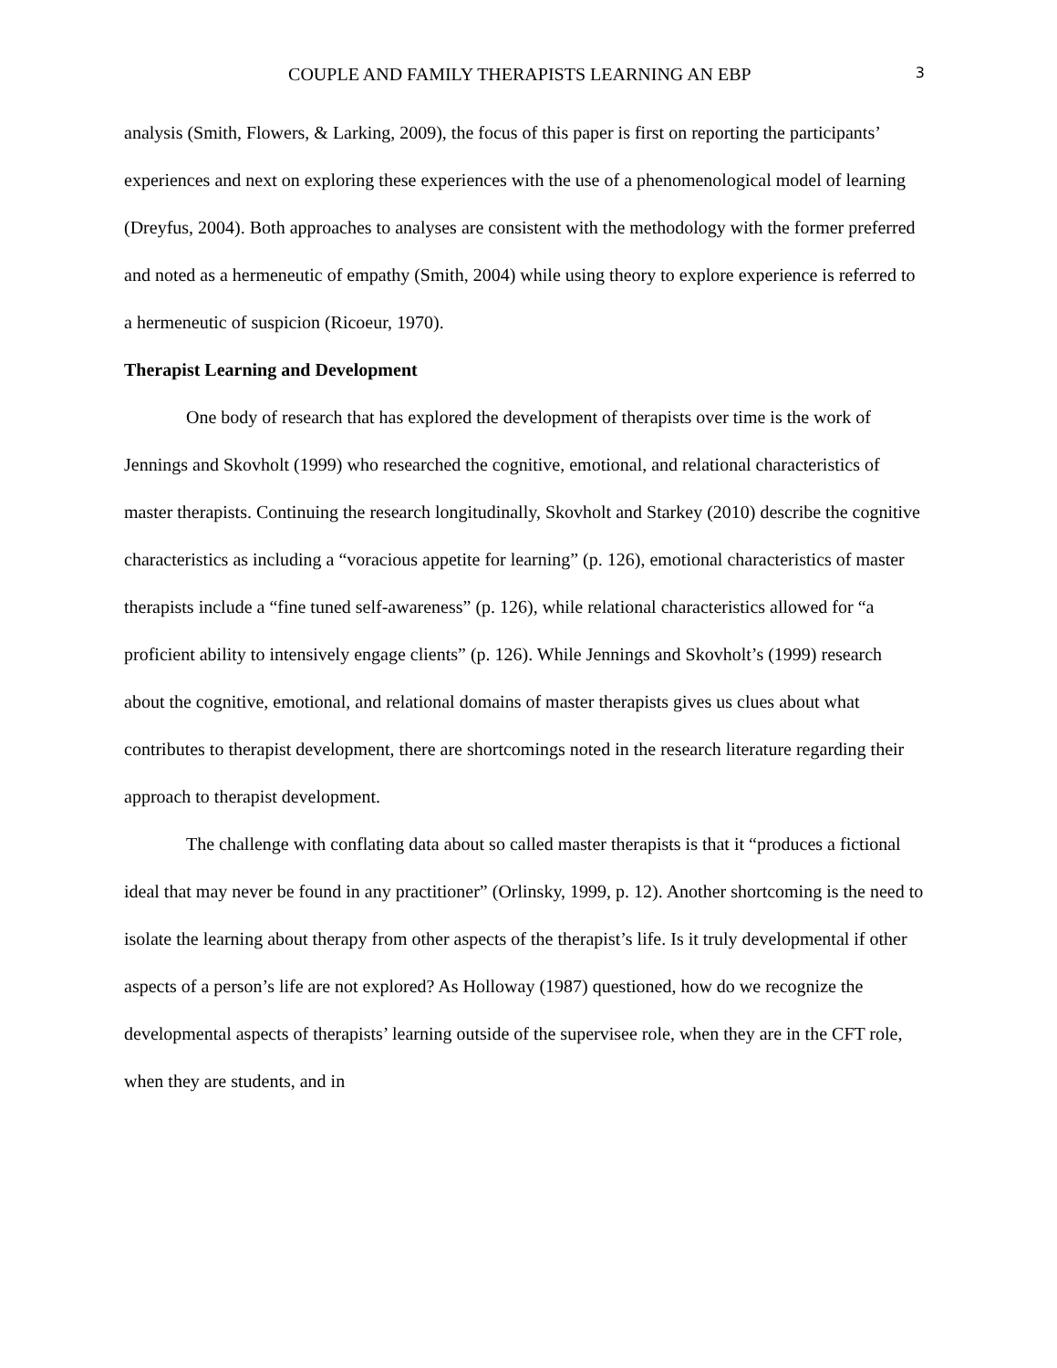COUPLE AND FAMILY THERAPISTS LEARNING AN EBP 3
analysis (Smith, Flowers, & Larking, 2009), the focus of this paper is first on reporting the participants’ experiences and next on exploring these experiences with the use of a phenomenological model of learning (Dreyfus, 2004). Both approaches to analyses are consistent with the methodology with the former preferred and noted as a hermeneutic of empathy (Smith, 2004) while using theory to explore experience is referred to a hermeneutic of suspicion (Ricoeur, 1970).
Therapist Learning and Development
One body of research that has explored the development of therapists over time is the work of Jennings and Skovholt (1999) who researched the cognitive, emotional, and relational characteristics of master therapists. Continuing the research longitudinally, Skovholt and Starkey (2010) describe the cognitive characteristics as including a “voracious appetite for learning” (p. 126), emotional characteristics of master therapists include a “fine tuned self-awareness” (p. 126), while relational characteristics allowed for “a proficient ability to intensively engage clients” (p. 126). While Jennings and Skovholt’s (1999) research about the cognitive, emotional, and relational domains of master therapists gives us clues about what contributes to therapist development, there are shortcomings noted in the research literature regarding their approach to therapist development.
The challenge with conflating data about so called master therapists is that it “produces a fictional ideal that may never be found in any practitioner” (Orlinsky, 1999, p. 12). Another shortcoming is the need to isolate the learning about therapy from other aspects of the therapist’s life. Is it truly developmental if other aspects of a person’s life are not explored? As Holloway (1987) questioned, how do we recognize the developmental aspects of therapists’ learning outside of the supervisee role, when they are in the CFT role, when they are students, and in